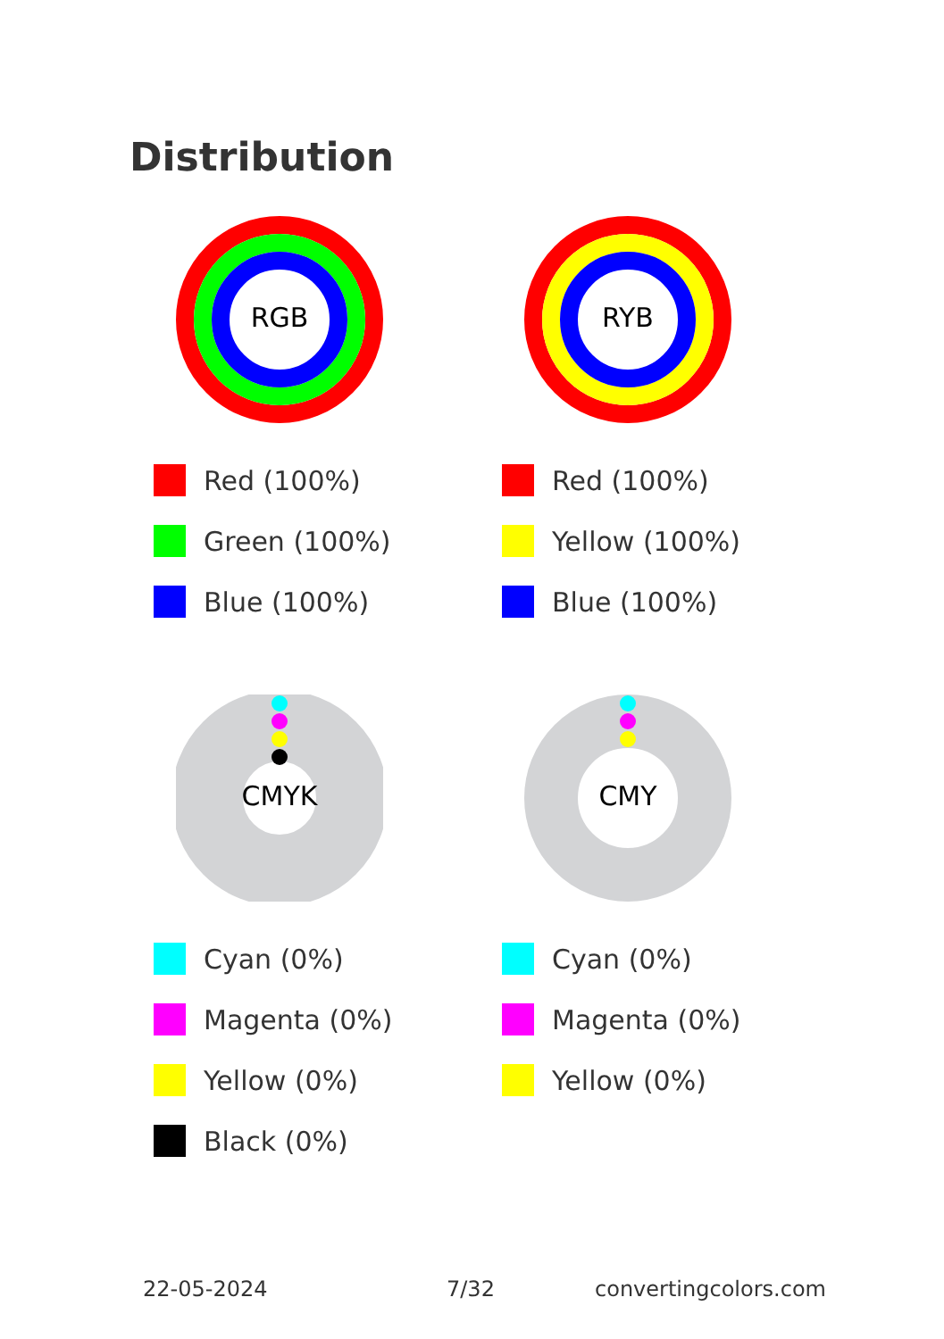Distribution
RGB
Red (100%)
Green (100%)
Blue (100%)
RYB
Red (100%)
Yellow (100%)
Blue (100%)
CMYK
Cyan (0%)
Magenta (0%)
Yellow (0%)
Black (0%)
CMY
Cyan (0%)
Magenta (0%)
Yellow (0%)
22-05-2024 7/32 convertingcolors.com